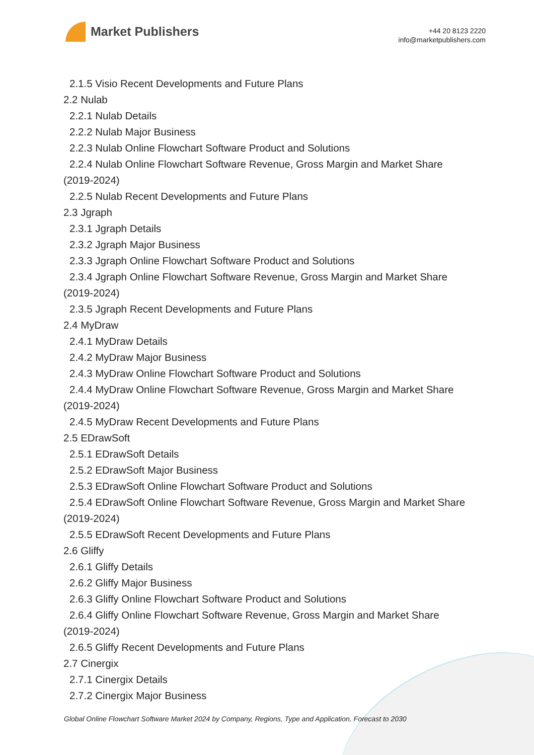Market Publishers
+44 20 8123 2220
info@marketpublishers.com
2.1.5 Visio Recent Developments and Future Plans
2.2 Nulab
2.2.1 Nulab Details
2.2.2 Nulab Major Business
2.2.3 Nulab Online Flowchart Software Product and Solutions
2.2.4 Nulab Online Flowchart Software Revenue, Gross Margin and Market Share
(2019-2024)
2.2.5 Nulab Recent Developments and Future Plans
2.3 Jgraph
2.3.1 Jgraph Details
2.3.2 Jgraph Major Business
2.3.3 Jgraph Online Flowchart Software Product and Solutions
2.3.4 Jgraph Online Flowchart Software Revenue, Gross Margin and Market Share
(2019-2024)
2.3.5 Jgraph Recent Developments and Future Plans
2.4 MyDraw
2.4.1 MyDraw Details
2.4.2 MyDraw Major Business
2.4.3 MyDraw Online Flowchart Software Product and Solutions
2.4.4 MyDraw Online Flowchart Software Revenue, Gross Margin and Market Share
(2019-2024)
2.4.5 MyDraw Recent Developments and Future Plans
2.5 EDrawSoft
2.5.1 EDrawSoft Details
2.5.2 EDrawSoft Major Business
2.5.3 EDrawSoft Online Flowchart Software Product and Solutions
2.5.4 EDrawSoft Online Flowchart Software Revenue, Gross Margin and Market Share
(2019-2024)
2.5.5 EDrawSoft Recent Developments and Future Plans
2.6 Gliffy
2.6.1 Gliffy Details
2.6.2 Gliffy Major Business
2.6.3 Gliffy Online Flowchart Software Product and Solutions
2.6.4 Gliffy Online Flowchart Software Revenue, Gross Margin and Market Share
(2019-2024)
2.6.5 Gliffy Recent Developments and Future Plans
2.7 Cinergix
2.7.1 Cinergix Details
2.7.2 Cinergix Major Business
Global Online Flowchart Software Market 2024 by Company, Regions, Type and Application, Forecast to 2030